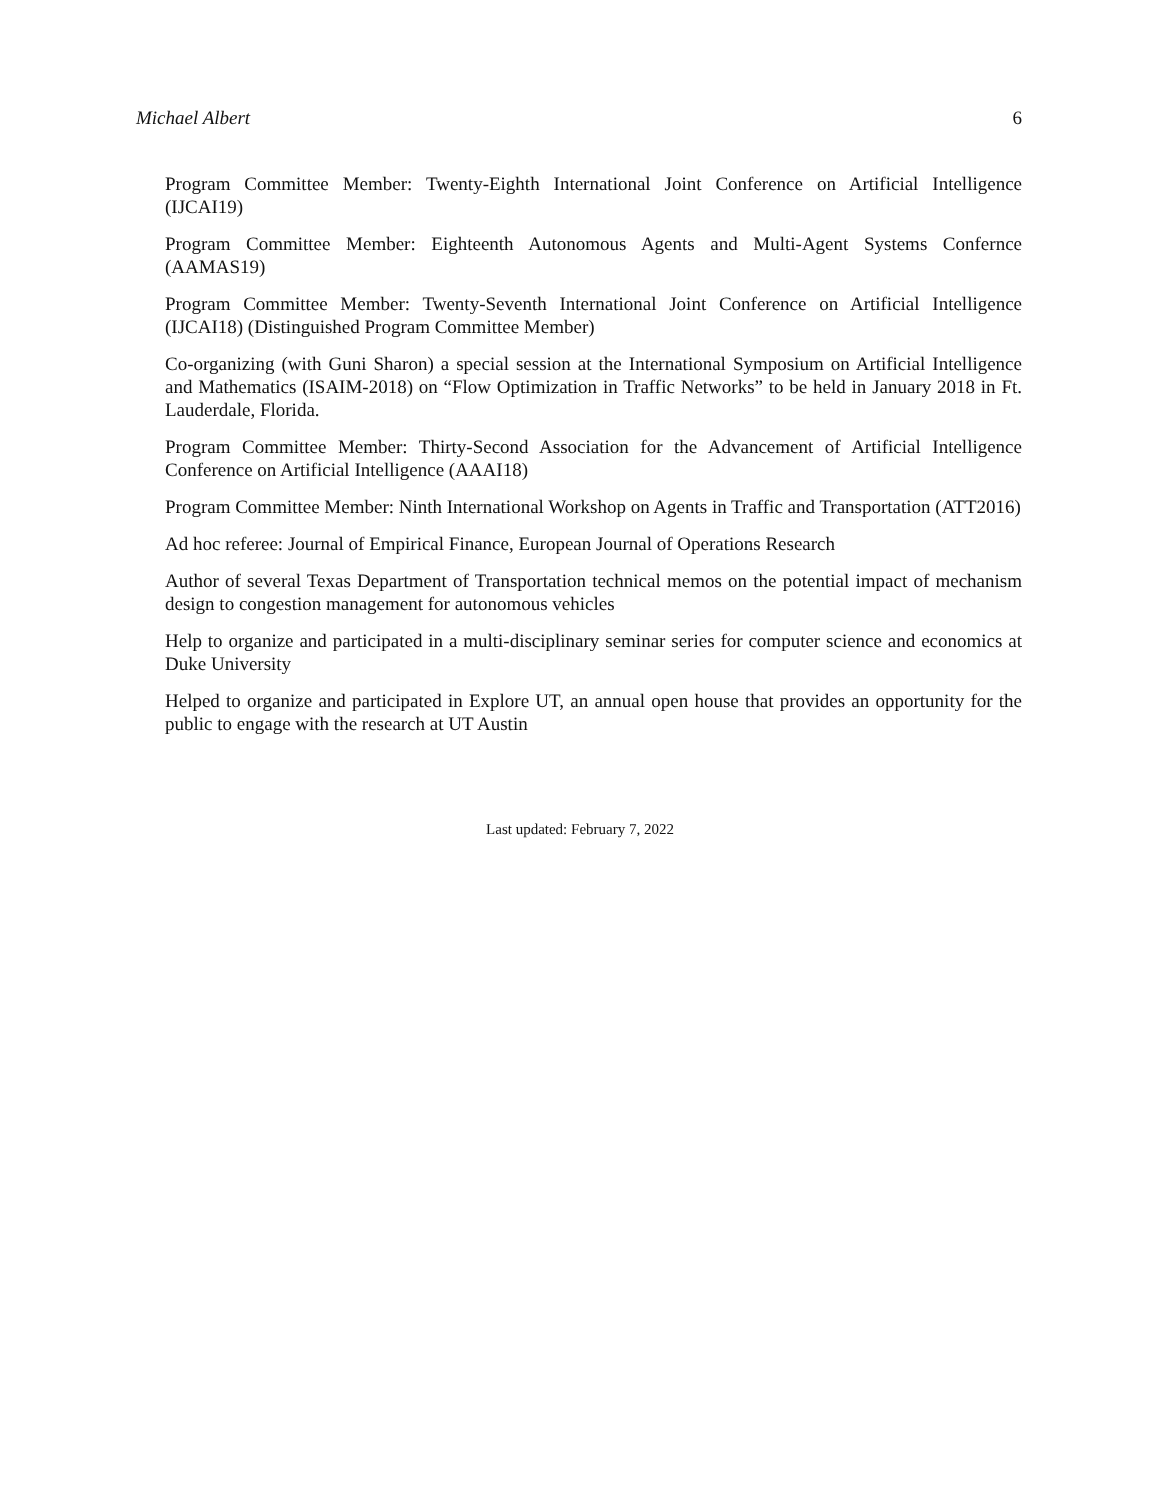Michael Albert 6
Program Committee Member: Twenty-Eighth International Joint Conference on Artificial Intelligence (IJCAI19)
Program Committee Member: Eighteenth Autonomous Agents and Multi-Agent Systems Confernce (AAMAS19)
Program Committee Member: Twenty-Seventh International Joint Conference on Artificial Intelligence (IJCAI18) (Distinguished Program Committee Member)
Co-organizing (with Guni Sharon) a special session at the International Symposium on Artificial Intelligence and Mathematics (ISAIM-2018) on “Flow Optimization in Traffic Networks” to be held in January 2018 in Ft. Lauderdale, Florida.
Program Committee Member: Thirty-Second Association for the Advancement of Artificial Intelligence Conference on Artificial Intelligence (AAAI18)
Program Committee Member: Ninth International Workshop on Agents in Traffic and Transportation (ATT2016)
Ad hoc referee: Journal of Empirical Finance, European Journal of Operations Research
Author of several Texas Department of Transportation technical memos on the potential impact of mechanism design to congestion management for autonomous vehicles
Help to organize and participated in a multi-disciplinary seminar series for computer science and economics at Duke University
Helped to organize and participated in Explore UT, an annual open house that provides an opportunity for the public to engage with the research at UT Austin
Last updated: February 7, 2022